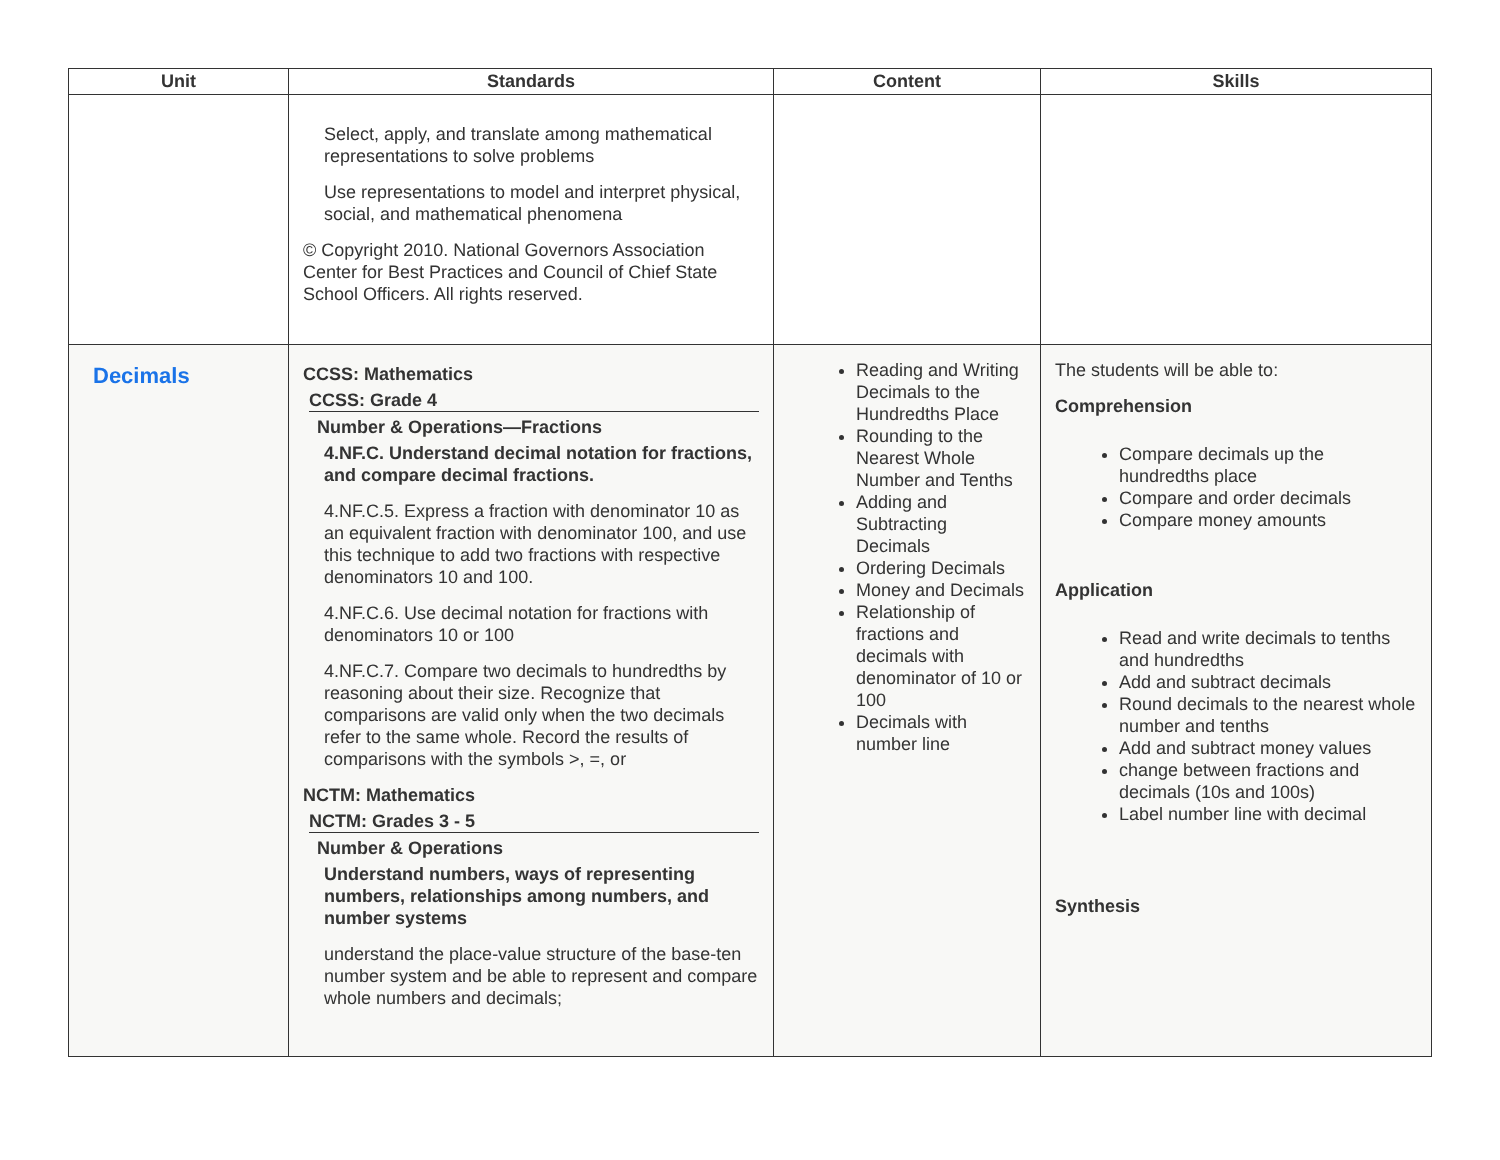| Unit | Standards | Content | Skills |
| --- | --- | --- | --- |
| | Select, apply, and translate among mathematical representations to solve problems Use representations to model and interpret physical, social, and mathematical phenomena © Copyright 2010. National Governors Association Center for Best Practices and Council of Chief State School Officers. All rights reserved. | | |
| Decimals | CCSS: Mathematics CCSS: Grade 4 Number & Operations—Fractions 4.NF.C. Understand decimal notation for fractions, and compare decimal fractions. 4.NF.C.5. Express a fraction with denominator 10 as an equivalent fraction with denominator 100, and use this technique to add two fractions with respective denominators 10 and 100. 4.NF.C.6. Use decimal notation for fractions with denominators 10 or 100 4.NF.C.7. Compare two decimals to hundredths by reasoning about their size. Recognize that comparisons are valid only when the two decimals refer to the same whole. Record the results of comparisons with the symbols >, =, or NCTM: Mathematics NCTM: Grades 3 - 5 Number & Operations Understand numbers, ways of representing numbers, relationships among numbers, and number systems understand the place-value structure of the base-ten number system and be able to represent and compare whole numbers and decimals; | Reading and Writing Decimals to the Hundredths Place Rounding to the Nearest Whole Number and Tenths Adding and Subtracting Decimals Ordering Decimals Money and Decimals Relationship of fractions and decimals with denominator of 10 or 100 Decimals with number line | The students will be able to: Comprehension Compare decimals up the hundredths place Compare and order decimals Compare money amounts Application Read and write decimals to tenths and hundredths Add and subtract decimals Round decimals to the nearest whole number and tenths Add and subtract money values change between fractions and decimals (10s and 100s) Label number line with decimal Synthesis |